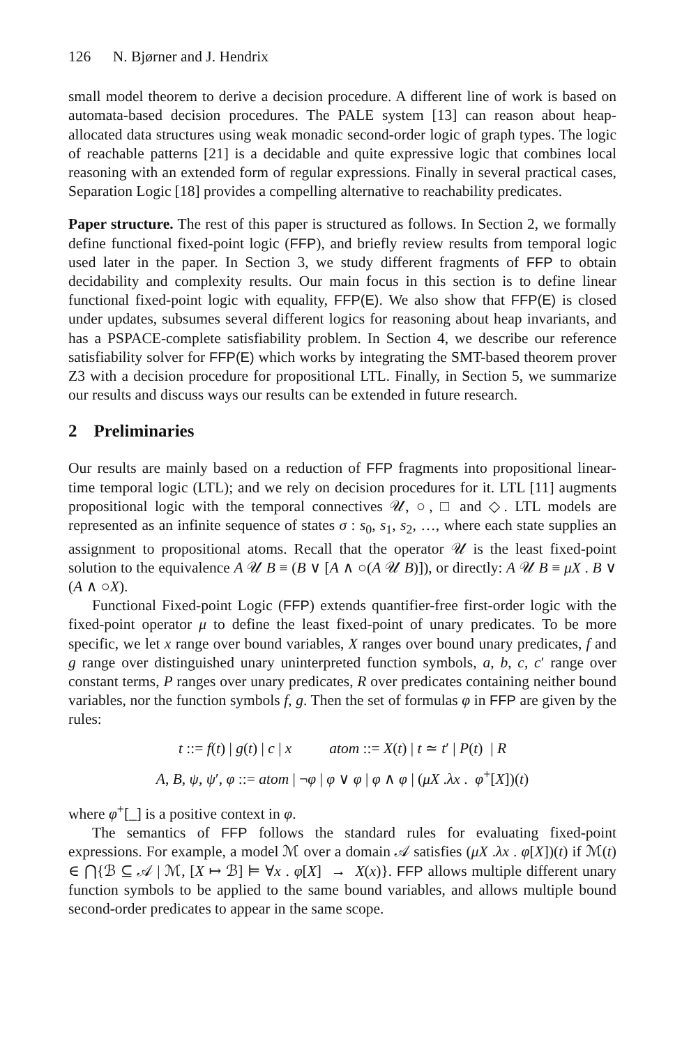126 N. Bjørner and J. Hendrix
small model theorem to derive a decision procedure. A different line of work is based on automata-based decision procedures. The PALE system [13] can reason about heap-allocated data structures using weak monadic second-order logic of graph types. The logic of reachable patterns [21] is a decidable and quite expressive logic that combines local reasoning with an extended form of regular expressions. Finally in several practical cases, Separation Logic [18] provides a compelling alternative to reachability predicates.
Paper structure. The rest of this paper is structured as follows. In Section 2, we formally define functional fixed-point logic (FFP), and briefly review results from temporal logic used later in the paper. In Section 3, we study different fragments of FFP to obtain decidability and complexity results. Our main focus in this section is to define linear functional fixed-point logic with equality, FFP(E). We also show that FFP(E) is closed under updates, subsumes several different logics for reasoning about heap invariants, and has a PSPACE-complete satisfiability problem. In Section 4, we describe our reference satisfiability solver for FFP(E) which works by integrating the SMT-based theorem prover Z3 with a decision procedure for propositional LTL. Finally, in Section 5, we summarize our results and discuss ways our results can be extended in future research.
2 Preliminaries
Our results are mainly based on a reduction of FFP fragments into propositional linear-time temporal logic (LTL); and we rely on decision procedures for it. LTL [11] augments propositional logic with the temporal connectives 𝒰, ○, □ and ◇. LTL models are represented as an infinite sequence of states σ : s<sub>0</sub>, s<sub>1</sub>, s<sub>2</sub>, …, where each state supplies an assignment to propositional atoms. Recall that the operator 𝒰 is the least fixed-point solution to the equivalence A 𝒰 B ≡ (B ∨ [A ∧ ○(A 𝒰 B)]), or directly: A 𝒰 B ≡ μX . B ∨ (A ∧ ○X).
Functional Fixed-point Logic (FFP) extends quantifier-free first-order logic with the fixed-point operator μ to define the least fixed-point of unary predicates. To be more specific, we let x range over bound variables, X ranges over bound unary predicates, f and g range over distinguished unary uninterpreted function symbols, a, b, c, c′ range over constant terms, P ranges over unary predicates, R over predicates containing neither bound variables, nor the function symbols f, g. Then the set of formulas φ in FFP are given by the rules:
t ::= f(t) | g(t) | c | x atom ::= X(t) | t ≃ t′ | P(t) | R
A, B, ψ, ψ′, φ ::= atom | ¬φ | φ ∨ φ | φ ∧ φ | (μX .λx . φ<sup>+</sup>[X])(t)
where φ<sup>+</sup>[_] is a positive context in φ.
The semantics of FFP follows the standard rules for evaluating fixed-point expressions. For example, a model ℳ over a domain 𝒜 satisfies (μX .λx . φ[X])(t) if ℳ(t) ∈ ⋂{ℬ ⊆ 𝒜 | ℳ, [X ↦ ℬ] ⊨ ∀x . φ[X] → X(x)}. FFP allows multiple different unary function symbols to be applied to the same bound variables, and allows multiple bound second-order predicates to appear in the same scope.